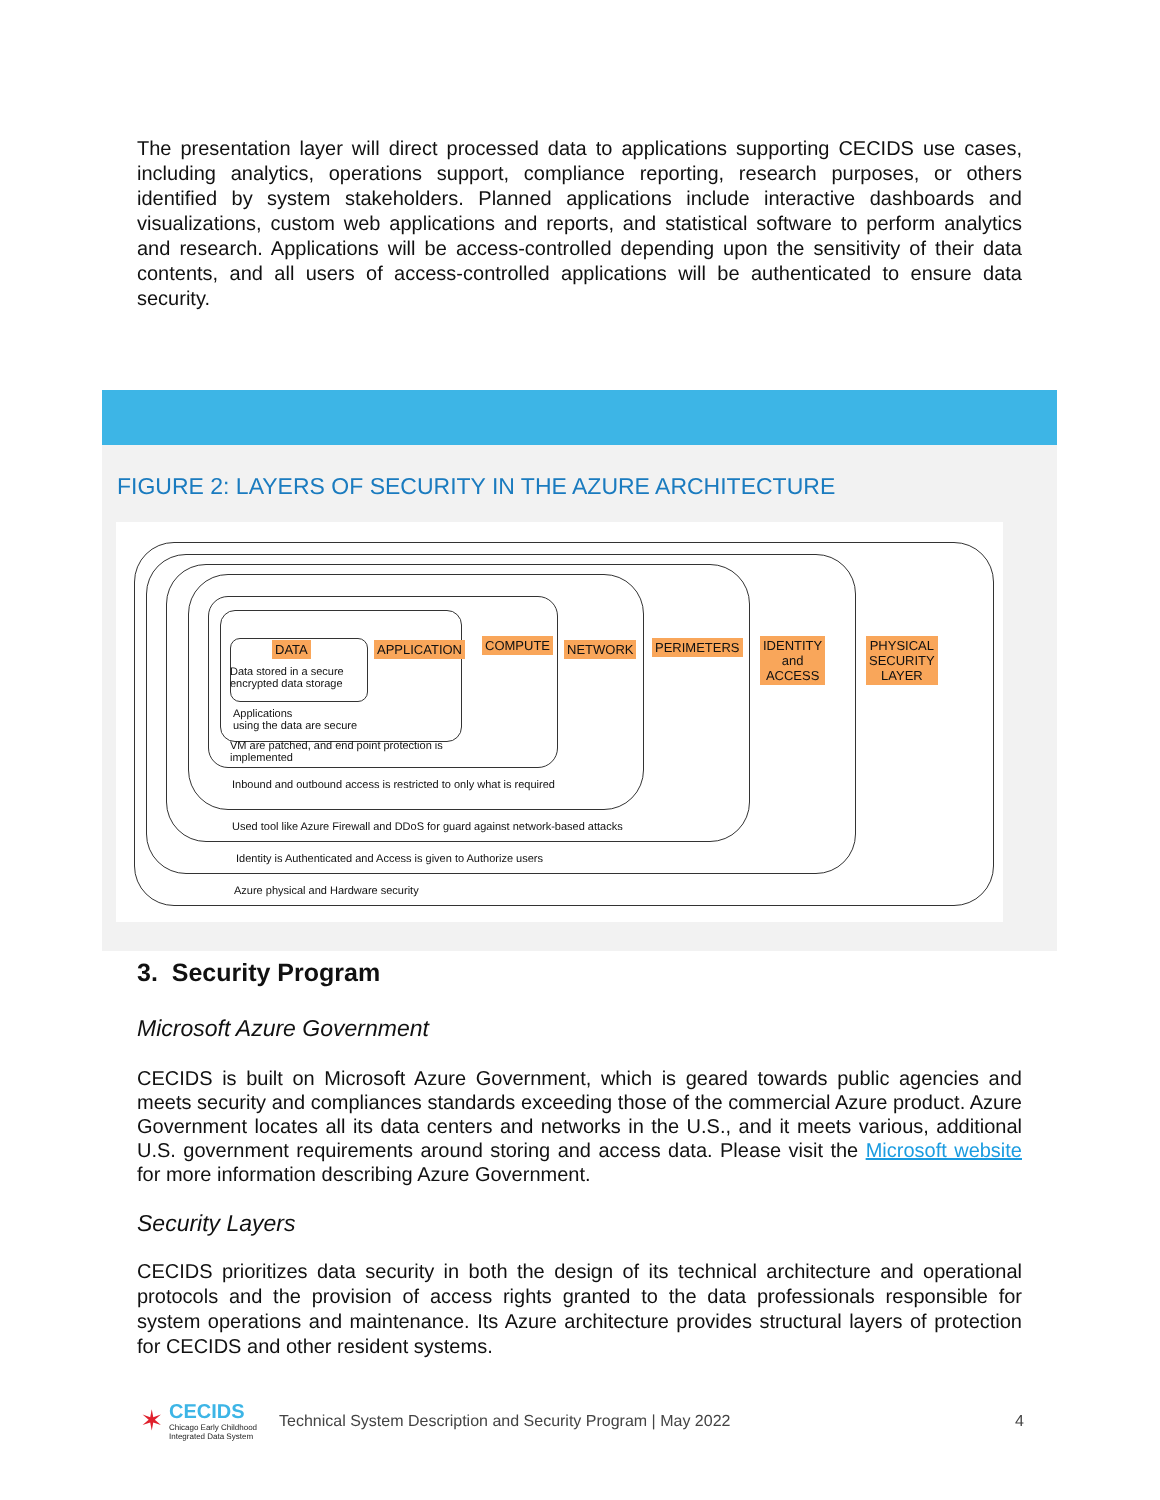The presentation layer will direct processed data to applications supporting CECIDS use cases, including analytics, operations support, compliance reporting, research purposes, or others identified by system stakeholders. Planned applications include interactive dashboards and visualizations, custom web applications and reports, and statistical software to perform analytics and research. Applications will be access-controlled depending upon the sensitivity of their data contents, and all users of access-controlled applications will be authenticated to ensure data security.
FIGURE 2: LAYERS OF SECURITY IN THE AZURE ARCHITECTURE
DATA APPLICATION COMPUTE NETWORK PERIMETERS IDENTITY
and
ACCESS
PHYSICAL
SECURITY
LAYER Data stored in a secure
encrypted data storage
Applications
using the data are secure
VM are patched, and end point protection is
implemented
Inbound and outbound access is restricted to only what is required
Used tool like Azure Firewall and DDoS for guard against network-based attacks
Identity is Authenticated and Access is given to Authorize users
Azure physical and Hardware security
3. Security Program
Microsoft Azure Government
CECIDS is built on Microsoft Azure Government, which is geared towards public agencies and meets security and compliances standards exceeding those of the commercial Azure product. Azure Government locates all its data centers and networks in the U.S., and it meets various, additional U.S. government requirements around storing and access data. Please visit the Microsoft website for more information describing Azure Government.
Security Layers
CECIDS prioritizes data security in both the design of its technical architecture and operational protocols and the provision of access rights granted to the data professionals responsible for system operations and maintenance. Its Azure architecture provides structural layers of protection for CECIDS and other resident systems.
✶
CECIDS
Chicago Early Childhood Integrated Data System
Technical System Description and Security Program | May 2022 4